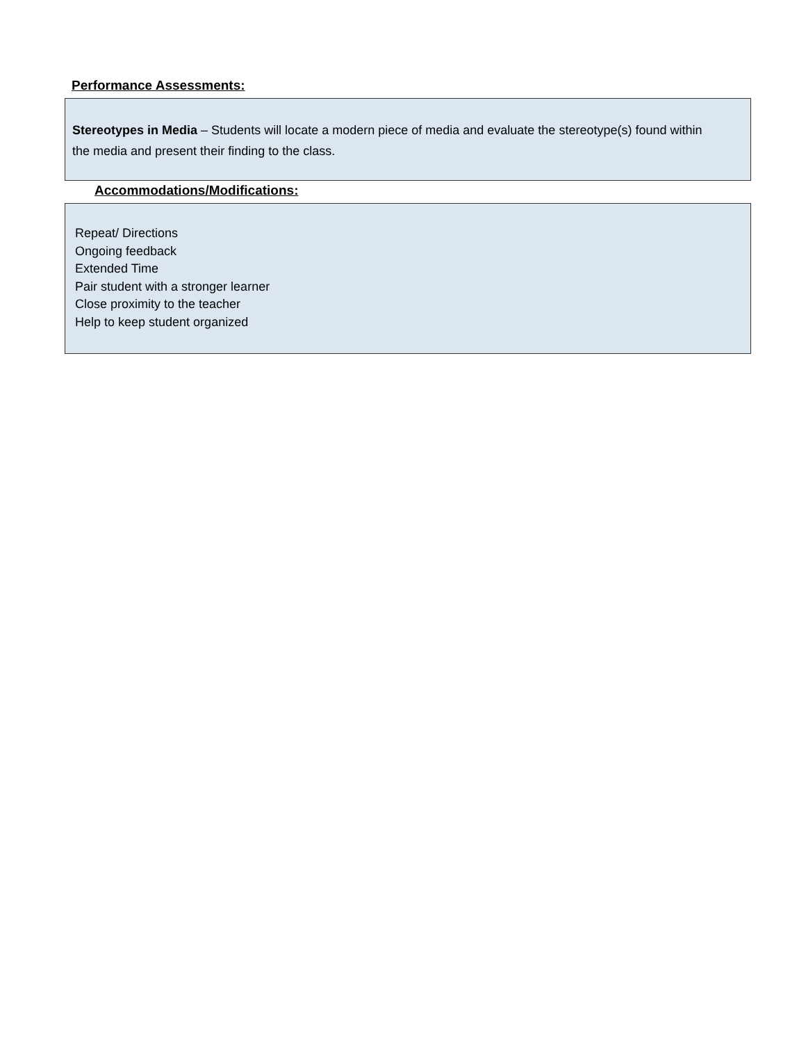Performance Assessments:
Stereotypes in Media – Students will locate a modern piece of media and evaluate the stereotype(s) found within the media and present their finding to the class.
Accommodations/Modifications:
Repeat/ Directions
Ongoing feedback
Extended Time
Pair student with a stronger learner
Close proximity to the teacher
Help to keep student organized